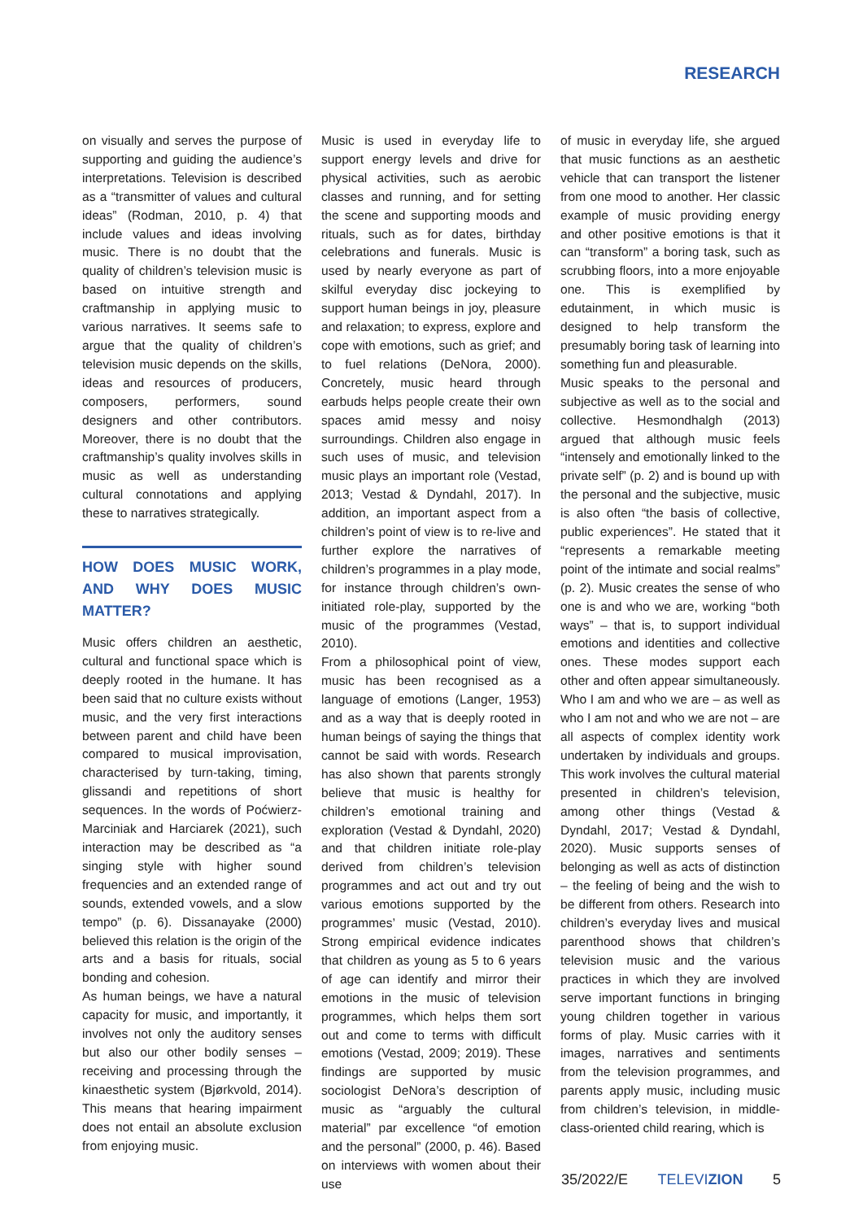RESEARCH
on visually and serves the purpose of supporting and guiding the audience’s interpretations. Television is described as a “transmitter of values and cultural ideas” (Rodman, 2010, p. 4) that include values and ideas involving music. There is no doubt that the quality of children’s television music is based on intuitive strength and craftmanship in applying music to various narratives. It seems safe to argue that the quality of children’s television music depends on the skills, ideas and resources of producers, composers, performers, sound designers and other contributors. Moreover, there is no doubt that the craftmanship’s quality involves skills in music as well as understanding cultural connotations and applying these to narratives strategically.
HOW DOES MUSIC WORK, AND WHY DOES MUSIC MATTER?
Music offers children an aesthetic, cultural and functional space which is deeply rooted in the humane. It has been said that no culture exists without music, and the very first interactions between parent and child have been compared to musical improvisation, characterised by turn-taking, timing, glissandi and repetitions of short sequences. In the words of Poćwierz-Marciniak and Harciarek (2021), such interaction may be described as “a singing style with higher sound frequencies and an extended range of sounds, extended vowels, and a slow tempo” (p. 6). Dissanayake (2000) believed this relation is the origin of the arts and a basis for rituals, social bonding and cohesion.
As human beings, we have a natural capacity for music, and importantly, it involves not only the auditory senses but also our other bodily senses – receiving and processing through the kinaesthetic system (Bjørkvold, 2014). This means that hearing impairment does not entail an absolute exclusion from enjoying music.
Music is used in everyday life to support energy levels and drive for physical activities, such as aerobic classes and running, and for setting the scene and supporting moods and rituals, such as for dates, birthday celebrations and funerals. Music is used by nearly everyone as part of skilful everyday disc jockeying to support human beings in joy, pleasure and relaxation; to express, explore and cope with emotions, such as grief; and to fuel relations (DeNora, 2000). Concretely, music heard through earbuds helps people create their own spaces amid messy and noisy surroundings. Children also engage in such uses of music, and television music plays an important role (Vestad, 2013; Vestad & Dyndahl, 2017). In addition, an important aspect from a children’s point of view is to re-live and further explore the narratives of children’s programmes in a play mode, for instance through children’s own-initiated role-play, supported by the music of the programmes (Vestad, 2010).
From a philosophical point of view, music has been recognised as a language of emotions (Langer, 1953) and as a way that is deeply rooted in human beings of saying the things that cannot be said with words. Research has also shown that parents strongly believe that music is healthy for children’s emotional training and exploration (Vestad & Dyndahl, 2020) and that children initiate role-play derived from children’s television programmes and act out and try out various emotions supported by the programmes’ music (Vestad, 2010). Strong empirical evidence indicates that children as young as 5 to 6 years of age can identify and mirror their emotions in the music of television programmes, which helps them sort out and come to terms with difficult emotions (Vestad, 2009; 2019). These findings are supported by music sociologist DeNora’s description of music as “arguably the cultural material” par excellence “of emotion and the personal” (2000, p. 46). Based on interviews with women about their use
of music in everyday life, she argued that music functions as an aesthetic vehicle that can transport the listener from one mood to another. Her classic example of music providing energy and other positive emotions is that it can “transform” a boring task, such as scrubbing floors, into a more enjoyable one. This is exemplified by edutainment, in which music is designed to help transform the presumably boring task of learning into something fun and pleasurable.
Music speaks to the personal and subjective as well as to the social and collective. Hesmondhalgh (2013) argued that although music feels “intensely and emotionally linked to the private self” (p. 2) and is bound up with the personal and the subjective, music is also often “the basis of collective, public experiences”. He stated that it “represents a remarkable meeting point of the intimate and social realms” (p. 2). Music creates the sense of who one is and who we are, working “both ways” – that is, to support individual emotions and identities and collective ones. These modes support each other and often appear simultaneously. Who I am and who we are – as well as who I am not and who we are not – are all aspects of complex identity work undertaken by individuals and groups. This work involves the cultural material presented in children’s television, among other things (Vestad & Dyndahl, 2017; Vestad & Dyndahl, 2020). Music supports senses of belonging as well as acts of distinction – the feeling of being and the wish to be different from others. Research into children’s everyday lives and musical parenthood shows that children’s television music and the various practices in which they are involved serve important functions in bringing young children together in various forms of play. Music carries with it images, narratives and sentiments from the television programmes, and parents apply music, including music from children’s television, in middle-class-oriented child rearing, which is
35/2022/E TELEVIZION 5